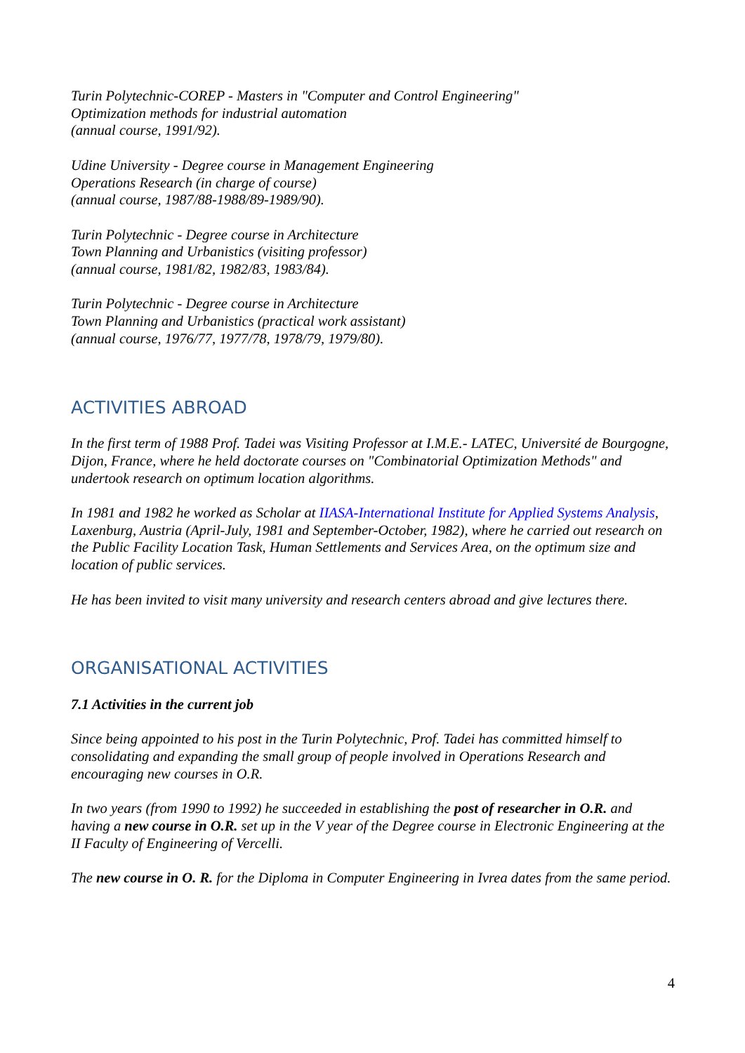Turin Polytechnic-COREP - Masters in "Computer and Control Engineering"
Optimization methods for industrial automation
(annual course, 1991/92).
Udine University - Degree course in Management Engineering
Operations Research (in charge of course)
(annual course, 1987/88-1988/89-1989/90).
Turin Polytechnic - Degree course in Architecture
Town Planning and Urbanistics (visiting professor)
(annual course, 1981/82, 1982/83, 1983/84).
Turin Polytechnic - Degree course in Architecture
Town Planning and Urbanistics (practical work assistant)
(annual course, 1976/77, 1977/78, 1978/79, 1979/80).
ACTIVITIES ABROAD
In the first term of 1988 Prof. Tadei was Visiting Professor at I.M.E.- LATEC, Université de Bourgogne, Dijon, France, where he held doctorate courses on "Combinatorial Optimization Methods" and undertook research on optimum location algorithms.
In 1981 and 1982 he worked as Scholar at IIASA-International Institute for Applied Systems Analysis, Laxenburg, Austria (April-July, 1981 and September-October, 1982), where he carried out research on the Public Facility Location Task, Human Settlements and Services Area, on the optimum size and location of public services.
He has been invited to visit many university and research centers abroad and give lectures there.
ORGANISATIONAL ACTIVITIES
7.1 Activities in the current job
Since being appointed to his post in the Turin Polytechnic, Prof. Tadei has committed himself to consolidating and expanding the small group of people involved in Operations Research and encouraging new courses in O.R.
In two years (from 1990 to 1992) he succeeded in establishing the post of researcher in O.R. and having a new course in O.R. set up in the V year of the Degree course in Electronic Engineering at the II Faculty of Engineering of Vercelli.
The new course in O. R. for the Diploma in Computer Engineering in Ivrea dates from the same period.
4